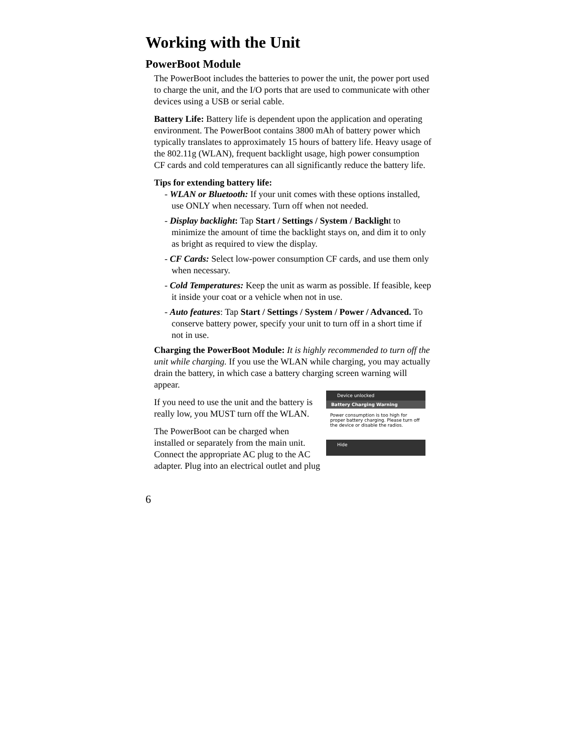Working with the Unit
PowerBoot Module
The PowerBoot includes the batteries to power the unit, the power port used to charge the unit, and the I/O ports that are used to communicate with other devices using a USB or serial cable.
Battery Life: Battery life is dependent upon the application and operating environment. The PowerBoot contains 3800 mAh of battery power which typically translates to approximately 15 hours of battery life. Heavy usage of the 802.11g (WLAN), frequent backlight usage, high power consumption CF cards and cold temperatures can all significantly reduce the battery life.
Tips for extending battery life:
- WLAN or Bluetooth: If your unit comes with these options installed, use ONLY when necessary. Turn off when not needed.
- Display backlight: Tap Start / Settings / System / Backlight to minimize the amount of time the backlight stays on, and dim it to only as bright as required to view the display.
- CF Cards: Select low-power consumption CF cards, and use them only when necessary.
- Cold Temperatures: Keep the unit as warm as possible. If feasible, keep it inside your coat or a vehicle when not in use.
- Auto features: Tap Start / Settings / System / Power / Advanced. To conserve battery power, specify your unit to turn off in a short time if not in use.
Charging the PowerBoot Module: It is highly recommended to turn off the unit while charging. If you use the WLAN while charging, you may actually drain the battery, in which case a battery charging screen warning will appear.
Device unlocked
Battery Charging Warning
Power consumption is too high for proper battery charging. Please turn off the device or disable the radios.
Hide
If you need to use the unit and the battery is really low, you MUST turn off the WLAN.
The PowerBoot can be charged when installed or separately from the main unit. Connect the appropriate AC plug to the AC adapter. Plug into an electrical outlet and plug
6